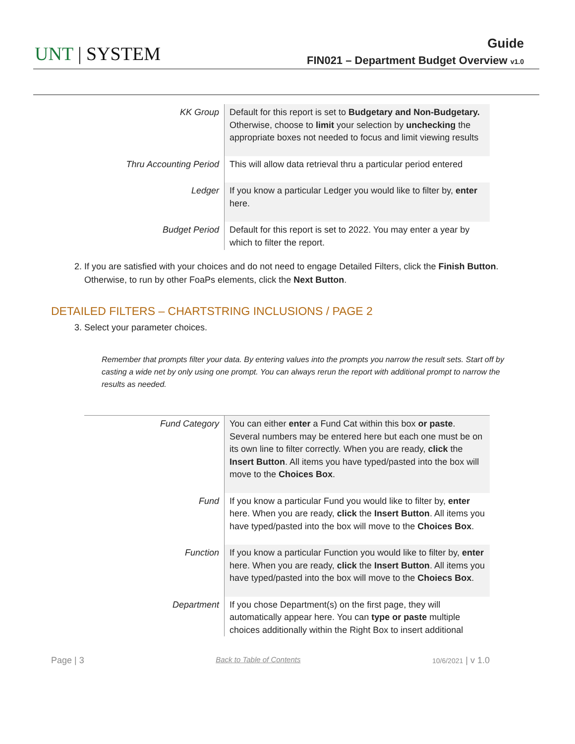UNT | SYSTEM
Guide
FIN021 – Department Budget Overview v1.0
| KK Group | Default for this report is set to Budgetary and Non-Budgetary. Otherwise, choose to limit your selection by unchecking the appropriate boxes not needed to focus and limit viewing results |
| Thru Accounting Period | This will allow data retrieval thru a particular period entered |
| Ledger | If you know a particular Ledger you would like to filter by, enter here. |
| Budget Period | Default for this report is set to 2022. You may enter a year by which to filter the report. |
2. If you are satisfied with your choices and do not need to engage Detailed Filters, click the Finish Button. Otherwise, to run by other FoaPs elements, click the Next Button.
DETAILED FILTERS – CHARTSTRING INCLUSIONS / PAGE 2
3. Select your parameter choices.
Remember that prompts filter your data. By entering values into the prompts you narrow the result sets. Start off by casting a wide net by only using one prompt. You can always rerun the report with additional prompt to narrow the results as needed.
| Fund Category | You can either enter a Fund Cat within this box or paste . Several numbers may be entered here but each one must be on its own line to filter correctly. When you are ready, click the Insert Button . All items you have typed/pasted into the box will move to the Choices Box . |
| Fund | If you know a particular Fund you would like to filter by, enter here. When you are ready, click the Insert Button . All items you have typed/pasted into the box will move to the Choices Box . |
| Function | If you know a particular Function you would like to filter by, enter here. When you are ready, click the Insert Button . All items you have typed/pasted into the box will move to the Choiecs Box . |
| Department | If you chose Department(s) on the first page, they will automatically appear here. You can type or paste multiple choices additionally within the Right Box to insert additional |
Page | 3 Back to Table of Contents 10/6/2021 | v 1.0